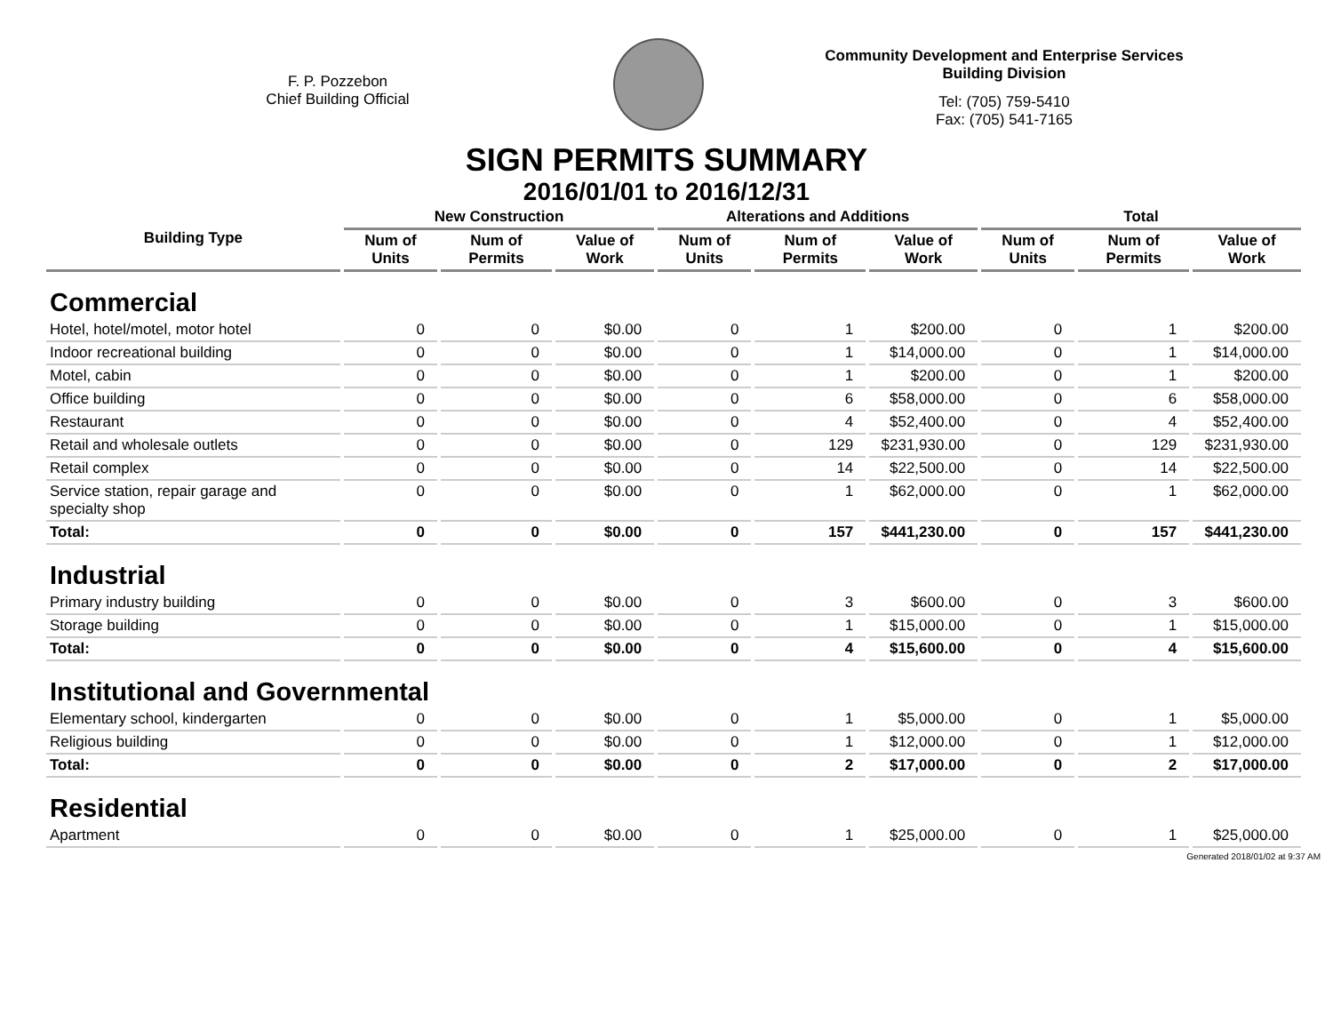F. P. Pozzebon
Chief Building Official
Community Development and Enterprise Services
Building Division
Tel: (705) 759-5410
Fax: (705) 541-7165
SIGN PERMITS SUMMARY
2016/01/01 to 2016/12/31
| Building Type | New Construction | | | Alterations and Additions | | | Total | | |
| --- | --- | --- | --- | --- | --- | --- | --- | --- | --- |
| | Num of Units | Num of Permits | Value of Work | Num of Units | Num of Permits | Value of Work | Num of Units | Num of Permits | Value of Work |
| Commercial | | | | | | | | | |
| Hotel, hotel/motel, motor hotel | 0 | 0 | $0.00 | 0 | 1 | $200.00 | 0 | 1 | $200.00 |
| Indoor recreational building | 0 | 0 | $0.00 | 0 | 1 | $14,000.00 | 0 | 1 | $14,000.00 |
| Motel, cabin | 0 | 0 | $0.00 | 0 | 1 | $200.00 | 0 | 1 | $200.00 |
| Office building | 0 | 0 | $0.00 | 0 | 6 | $58,000.00 | 0 | 6 | $58,000.00 |
| Restaurant | 0 | 0 | $0.00 | 0 | 4 | $52,400.00 | 0 | 4 | $52,400.00 |
| Retail and wholesale outlets | 0 | 0 | $0.00 | 0 | 129 | $231,930.00 | 0 | 129 | $231,930.00 |
| Retail complex | 0 | 0 | $0.00 | 0 | 14 | $22,500.00 | 0 | 14 | $22,500.00 |
| Service station, repair garage and specialty shop | 0 | 0 | $0.00 | 0 | 1 | $62,000.00 | 0 | 1 | $62,000.00 |
| Total: | 0 | 0 | $0.00 | 0 | 157 | $441,230.00 | 0 | 157 | $441,230.00 |
| Industrial | | | | | | | | | |
| Primary industry building | 0 | 0 | $0.00 | 0 | 3 | $600.00 | 0 | 3 | $600.00 |
| Storage building | 0 | 0 | $0.00 | 0 | 1 | $15,000.00 | 0 | 1 | $15,000.00 |
| Total: | 0 | 0 | $0.00 | 0 | 4 | $15,600.00 | 0 | 4 | $15,600.00 |
| Institutional and Governmental | | | | | | | | | |
| Elementary school, kindergarten | 0 | 0 | $0.00 | 0 | 1 | $5,000.00 | 0 | 1 | $5,000.00 |
| Religious building | 0 | 0 | $0.00 | 0 | 1 | $12,000.00 | 0 | 1 | $12,000.00 |
| Total: | 0 | 0 | $0.00 | 0 | 2 | $17,000.00 | 0 | 2 | $17,000.00 |
| Residential | | | | | | | | | |
| Apartment | 0 | 0 | $0.00 | 0 | 1 | $25,000.00 | 0 | 1 | $25,000.00 |
Generated 2018/01/02 at 9:37 AM